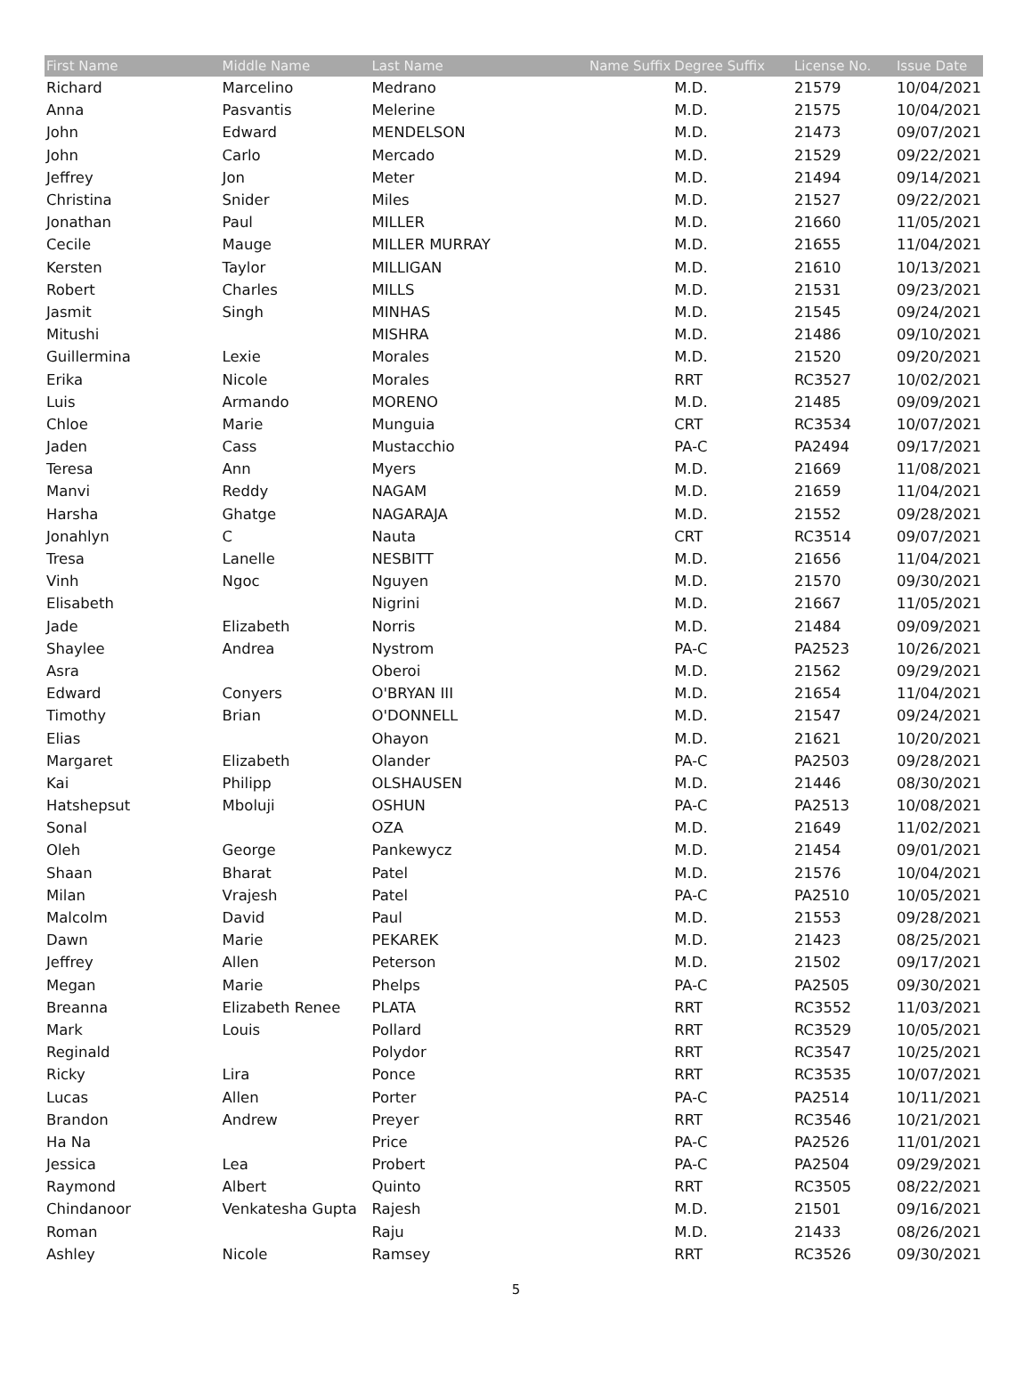| First Name | Middle Name | Last Name | Name Suffix | Degree Suffix | License No. | Issue Date |
| --- | --- | --- | --- | --- | --- | --- |
| Richard | Marcelino | Medrano | | M.D. | 21579 | 10/04/2021 |
| Anna | Pasvantis | Melerine | | M.D. | 21575 | 10/04/2021 |
| John | Edward | MENDELSON | | M.D. | 21473 | 09/07/2021 |
| John | Carlo | Mercado | | M.D. | 21529 | 09/22/2021 |
| Jeffrey | Jon | Meter | | M.D. | 21494 | 09/14/2021 |
| Christina | Snider | Miles | | M.D. | 21527 | 09/22/2021 |
| Jonathan | Paul | MILLER | | M.D. | 21660 | 11/05/2021 |
| Cecile | Mauge | MILLER MURRAY | | M.D. | 21655 | 11/04/2021 |
| Kersten | Taylor | MILLIGAN | | M.D. | 21610 | 10/13/2021 |
| Robert | Charles | MILLS | | M.D. | 21531 | 09/23/2021 |
| Jasmit | Singh | MINHAS | | M.D. | 21545 | 09/24/2021 |
| Mitushi | | MISHRA | | M.D. | 21486 | 09/10/2021 |
| Guillermina | Lexie | Morales | | M.D. | 21520 | 09/20/2021 |
| Erika | Nicole | Morales | | RRT | RC3527 | 10/02/2021 |
| Luis | Armando | MORENO | | M.D. | 21485 | 09/09/2021 |
| Chloe | Marie | Munguia | | CRT | RC3534 | 10/07/2021 |
| Jaden | Cass | Mustacchio | | PA-C | PA2494 | 09/17/2021 |
| Teresa | Ann | Myers | | M.D. | 21669 | 11/08/2021 |
| Manvi | Reddy | NAGAM | | M.D. | 21659 | 11/04/2021 |
| Harsha | Ghatge | NAGARAJA | | M.D. | 21552 | 09/28/2021 |
| Jonahlyn | C | Nauta | | CRT | RC3514 | 09/07/2021 |
| Tresa | Lanelle | NESBITT | | M.D. | 21656 | 11/04/2021 |
| Vinh | Ngoc | Nguyen | | M.D. | 21570 | 09/30/2021 |
| Elisabeth | | Nigrini | | M.D. | 21667 | 11/05/2021 |
| Jade | Elizabeth | Norris | | M.D. | 21484 | 09/09/2021 |
| Shaylee | Andrea | Nystrom | | PA-C | PA2523 | 10/26/2021 |
| Asra | | Oberoi | | M.D. | 21562 | 09/29/2021 |
| Edward | Conyers | O'BRYAN III | | M.D. | 21654 | 11/04/2021 |
| Timothy | Brian | O'DONNELL | | M.D. | 21547 | 09/24/2021 |
| Elias | | Ohayon | | M.D. | 21621 | 10/20/2021 |
| Margaret | Elizabeth | Olander | | PA-C | PA2503 | 09/28/2021 |
| Kai | Philipp | OLSHAUSEN | | M.D. | 21446 | 08/30/2021 |
| Hatshepsut | Mboluji | OSHUN | | PA-C | PA2513 | 10/08/2021 |
| Sonal | | OZA | | M.D. | 21649 | 11/02/2021 |
| Oleh | George | Pankewycz | | M.D. | 21454 | 09/01/2021 |
| Shaan | Bharat | Patel | | M.D. | 21576 | 10/04/2021 |
| Milan | Vrajesh | Patel | | PA-C | PA2510 | 10/05/2021 |
| Malcolm | David | Paul | | M.D. | 21553 | 09/28/2021 |
| Dawn | Marie | PEKAREK | | M.D. | 21423 | 08/25/2021 |
| Jeffrey | Allen | Peterson | | M.D. | 21502 | 09/17/2021 |
| Megan | Marie | Phelps | | PA-C | PA2505 | 09/30/2021 |
| Breanna | Elizabeth Renee | PLATA | | RRT | RC3552 | 11/03/2021 |
| Mark | Louis | Pollard | | RRT | RC3529 | 10/05/2021 |
| Reginald | | Polydor | | RRT | RC3547 | 10/25/2021 |
| Ricky | Lira | Ponce | | RRT | RC3535 | 10/07/2021 |
| Lucas | Allen | Porter | | PA-C | PA2514 | 10/11/2021 |
| Brandon | Andrew | Preyer | | RRT | RC3546 | 10/21/2021 |
| Ha Na | | Price | | PA-C | PA2526 | 11/01/2021 |
| Jessica | Lea | Probert | | PA-C | PA2504 | 09/29/2021 |
| Raymond | Albert | Quinto | | RRT | RC3505 | 08/22/2021 |
| Chindanoor | Venkatesha Gupta | Rajesh | | M.D. | 21501 | 09/16/2021 |
| Roman | | Raju | | M.D. | 21433 | 08/26/2021 |
| Ashley | Nicole | Ramsey | | RRT | RC3526 | 09/30/2021 |
5